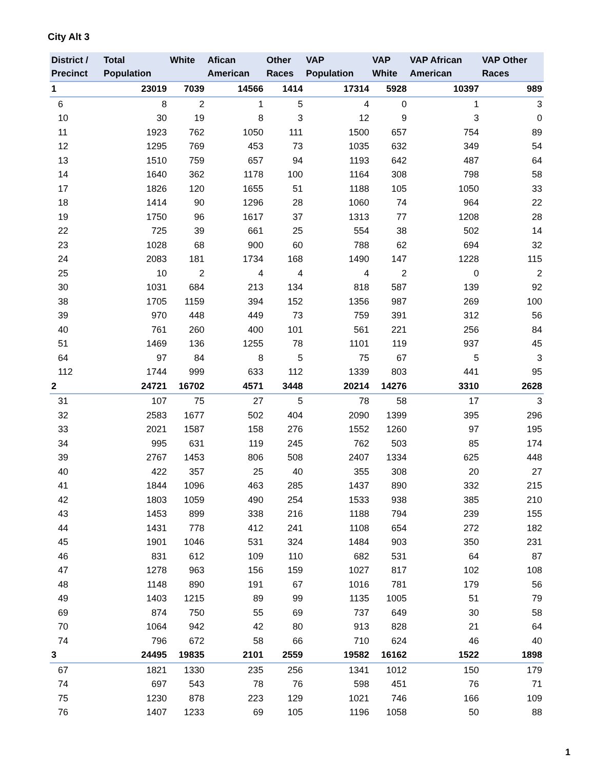City Alt 3
| District / Precinct | Total Population | White | Afican American | Other Races | VAP Population | VAP White | VAP African American | VAP Other Races |
| --- | --- | --- | --- | --- | --- | --- | --- | --- |
| 1 | 23019 | 7039 | 14566 | 1414 | 17314 | 5928 | 10397 | 989 |
| 6 | 8 | 2 | 1 | 5 | 4 | 0 | 1 | 3 |
| 10 | 30 | 19 | 8 | 3 | 12 | 9 | 3 | 0 |
| 11 | 1923 | 762 | 1050 | 111 | 1500 | 657 | 754 | 89 |
| 12 | 1295 | 769 | 453 | 73 | 1035 | 632 | 349 | 54 |
| 13 | 1510 | 759 | 657 | 94 | 1193 | 642 | 487 | 64 |
| 14 | 1640 | 362 | 1178 | 100 | 1164 | 308 | 798 | 58 |
| 17 | 1826 | 120 | 1655 | 51 | 1188 | 105 | 1050 | 33 |
| 18 | 1414 | 90 | 1296 | 28 | 1060 | 74 | 964 | 22 |
| 19 | 1750 | 96 | 1617 | 37 | 1313 | 77 | 1208 | 28 |
| 22 | 725 | 39 | 661 | 25 | 554 | 38 | 502 | 14 |
| 23 | 1028 | 68 | 900 | 60 | 788 | 62 | 694 | 32 |
| 24 | 2083 | 181 | 1734 | 168 | 1490 | 147 | 1228 | 115 |
| 25 | 10 | 2 | 4 | 4 | 4 | 2 | 0 | 2 |
| 30 | 1031 | 684 | 213 | 134 | 818 | 587 | 139 | 92 |
| 38 | 1705 | 1159 | 394 | 152 | 1356 | 987 | 269 | 100 |
| 39 | 970 | 448 | 449 | 73 | 759 | 391 | 312 | 56 |
| 40 | 761 | 260 | 400 | 101 | 561 | 221 | 256 | 84 |
| 51 | 1469 | 136 | 1255 | 78 | 1101 | 119 | 937 | 45 |
| 64 | 97 | 84 | 8 | 5 | 75 | 67 | 5 | 3 |
| 112 | 1744 | 999 | 633 | 112 | 1339 | 803 | 441 | 95 |
| 2 | 24721 | 16702 | 4571 | 3448 | 20214 | 14276 | 3310 | 2628 |
| 31 | 107 | 75 | 27 | 5 | 78 | 58 | 17 | 3 |
| 32 | 2583 | 1677 | 502 | 404 | 2090 | 1399 | 395 | 296 |
| 33 | 2021 | 1587 | 158 | 276 | 1552 | 1260 | 97 | 195 |
| 34 | 995 | 631 | 119 | 245 | 762 | 503 | 85 | 174 |
| 39 | 2767 | 1453 | 806 | 508 | 2407 | 1334 | 625 | 448 |
| 40 | 422 | 357 | 25 | 40 | 355 | 308 | 20 | 27 |
| 41 | 1844 | 1096 | 463 | 285 | 1437 | 890 | 332 | 215 |
| 42 | 1803 | 1059 | 490 | 254 | 1533 | 938 | 385 | 210 |
| 43 | 1453 | 899 | 338 | 216 | 1188 | 794 | 239 | 155 |
| 44 | 1431 | 778 | 412 | 241 | 1108 | 654 | 272 | 182 |
| 45 | 1901 | 1046 | 531 | 324 | 1484 | 903 | 350 | 231 |
| 46 | 831 | 612 | 109 | 110 | 682 | 531 | 64 | 87 |
| 47 | 1278 | 963 | 156 | 159 | 1027 | 817 | 102 | 108 |
| 48 | 1148 | 890 | 191 | 67 | 1016 | 781 | 179 | 56 |
| 49 | 1403 | 1215 | 89 | 99 | 1135 | 1005 | 51 | 79 |
| 69 | 874 | 750 | 55 | 69 | 737 | 649 | 30 | 58 |
| 70 | 1064 | 942 | 42 | 80 | 913 | 828 | 21 | 64 |
| 74 | 796 | 672 | 58 | 66 | 710 | 624 | 46 | 40 |
| 3 | 24495 | 19835 | 2101 | 2559 | 19582 | 16162 | 1522 | 1898 |
| 67 | 1821 | 1330 | 235 | 256 | 1341 | 1012 | 150 | 179 |
| 74 | 697 | 543 | 78 | 76 | 598 | 451 | 76 | 71 |
| 75 | 1230 | 878 | 223 | 129 | 1021 | 746 | 166 | 109 |
| 76 | 1407 | 1233 | 69 | 105 | 1196 | 1058 | 50 | 88 |
1